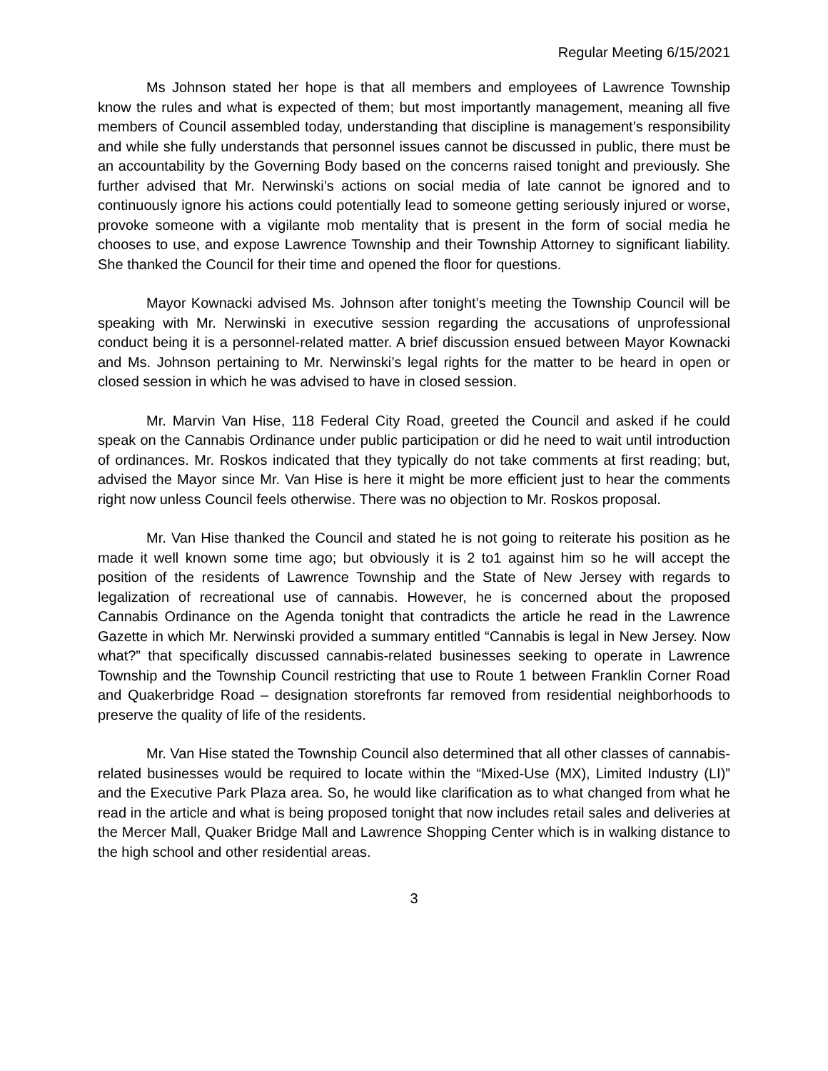Regular Meeting 6/15/2021
Ms Johnson stated her hope is that all members and employees of Lawrence Township know the rules and what is expected of them; but most importantly management, meaning all five members of Council assembled today, understanding that discipline is management’s responsibility and while she fully understands that personnel issues cannot be discussed in public, there must be an accountability by the Governing Body based on the concerns raised tonight and previously. She further advised that Mr. Nerwinski’s actions on social media of late cannot be ignored and to continuously ignore his actions could potentially lead to someone getting seriously injured or worse, provoke someone with a vigilante mob mentality that is present in the form of social media he chooses to use, and expose Lawrence Township and their Township Attorney to significant liability. She thanked the Council for their time and opened the floor for questions.
Mayor Kownacki advised Ms. Johnson after tonight’s meeting the Township Council will be speaking with Mr. Nerwinski in executive session regarding the accusations of unprofessional conduct being it is a personnel-related matter. A brief discussion ensued between Mayor Kownacki and Ms. Johnson pertaining to Mr. Nerwinski’s legal rights for the matter to be heard in open or closed session in which he was advised to have in closed session.
Mr. Marvin Van Hise, 118 Federal City Road, greeted the Council and asked if he could speak on the Cannabis Ordinance under public participation or did he need to wait until introduction of ordinances. Mr. Roskos indicated that they typically do not take comments at first reading; but, advised the Mayor since Mr. Van Hise is here it might be more efficient just to hear the comments right now unless Council feels otherwise. There was no objection to Mr. Roskos proposal.
Mr. Van Hise thanked the Council and stated he is not going to reiterate his position as he made it well known some time ago; but obviously it is 2 to1 against him so he will accept the position of the residents of Lawrence Township and the State of New Jersey with regards to legalization of recreational use of cannabis. However, he is concerned about the proposed Cannabis Ordinance on the Agenda tonight that contradicts the article he read in the Lawrence Gazette in which Mr. Nerwinski provided a summary entitled “Cannabis is legal in New Jersey. Now what?” that specifically discussed cannabis-related businesses seeking to operate in Lawrence Township and the Township Council restricting that use to Route 1 between Franklin Corner Road and Quakerbridge Road – designation storefronts far removed from residential neighborhoods to preserve the quality of life of the residents.
Mr. Van Hise stated the Township Council also determined that all other classes of cannabis-related businesses would be required to locate within the “Mixed-Use (MX), Limited Industry (LI)” and the Executive Park Plaza area. So, he would like clarification as to what changed from what he read in the article and what is being proposed tonight that now includes retail sales and deliveries at the Mercer Mall, Quaker Bridge Mall and Lawrence Shopping Center which is in walking distance to the high school and other residential areas.
3